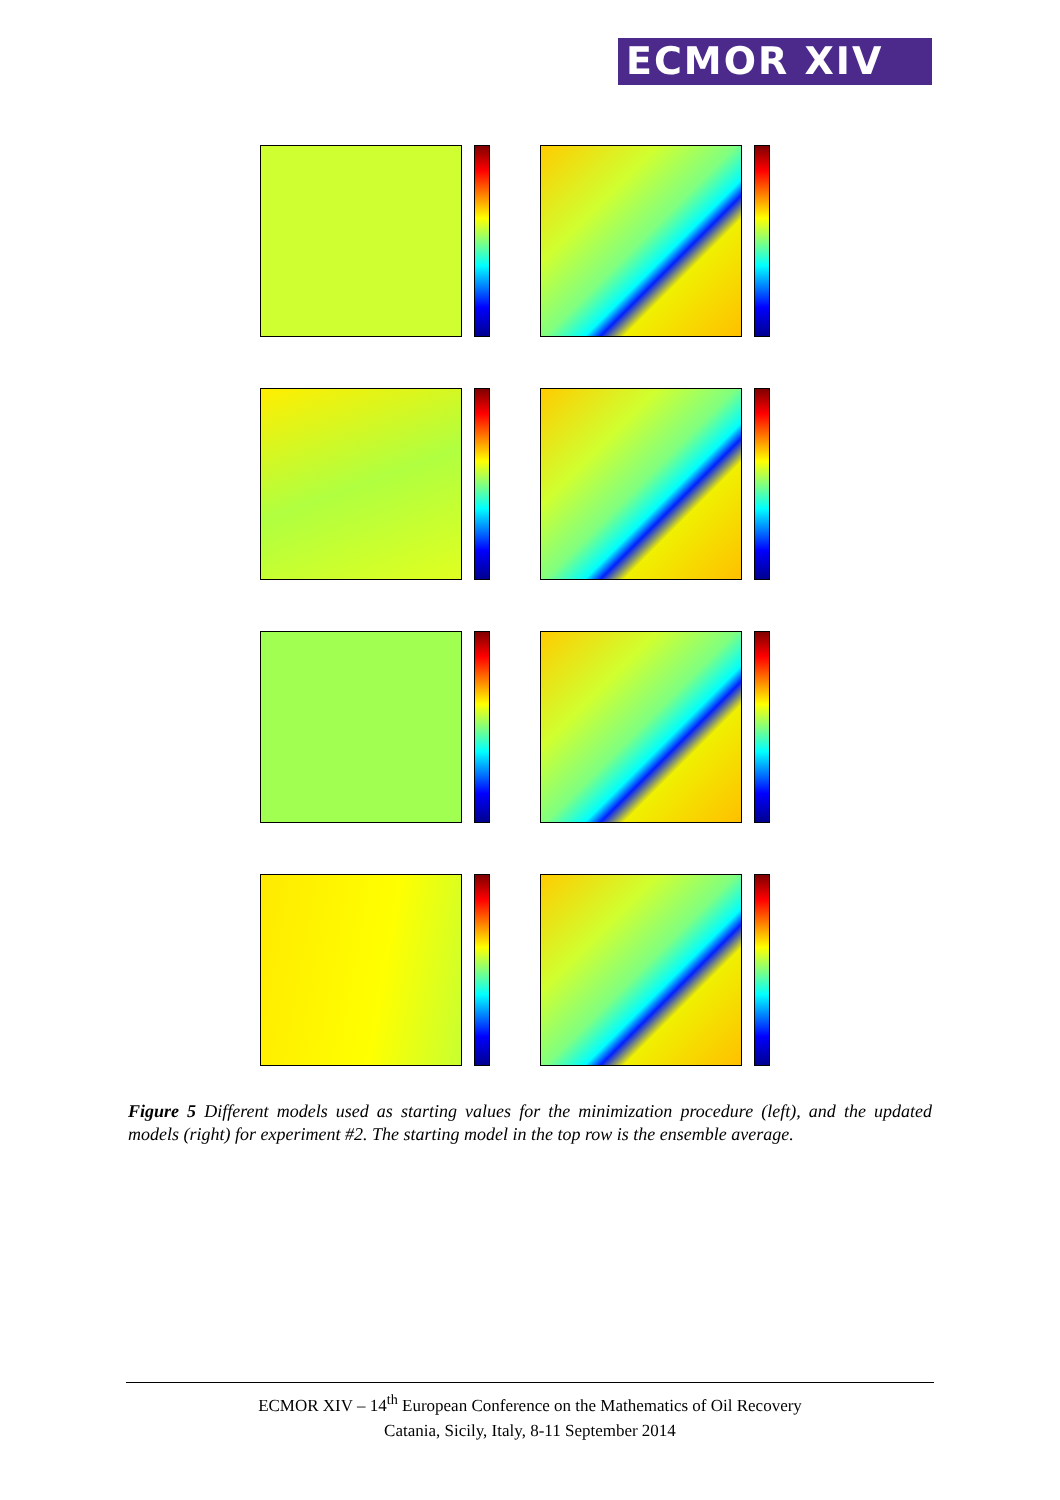ECMOR XIV
Figure 5 Different models used as starting values for the minimization procedure (left), and the updated models (right) for experiment #2. The starting model in the top row is the ensemble average.
ECMOR XIV – 14<sup>th</sup> European Conference on the Mathematics of Oil Recovery
Catania, Sicily, Italy, 8-11 September 2014